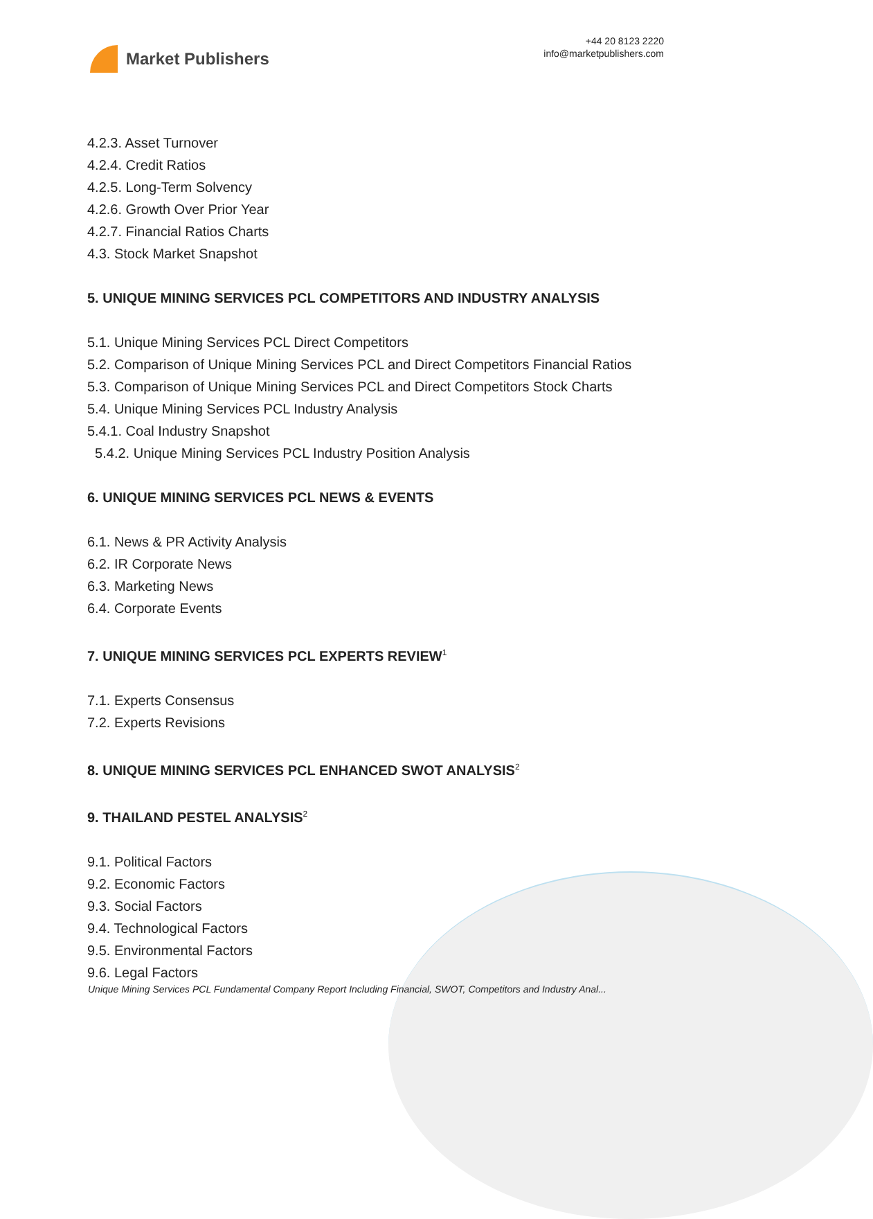Market Publishers
+44 20 8123 2220
info@marketpublishers.com
4.2.3. Asset Turnover
4.2.4. Credit Ratios
4.2.5. Long-Term Solvency
4.2.6. Growth Over Prior Year
4.2.7. Financial Ratios Charts
4.3. Stock Market Snapshot
5. UNIQUE MINING SERVICES PCL COMPETITORS AND INDUSTRY ANALYSIS
5.1. Unique Mining Services PCL Direct Competitors
5.2. Comparison of Unique Mining Services PCL and Direct Competitors Financial Ratios
5.3. Comparison of Unique Mining Services PCL and Direct Competitors Stock Charts
5.4. Unique Mining Services PCL Industry Analysis
5.4.1. Coal Industry Snapshot
5.4.2. Unique Mining Services PCL Industry Position Analysis
6. UNIQUE MINING SERVICES PCL NEWS & EVENTS
6.1. News & PR Activity Analysis
6.2. IR Corporate News
6.3. Marketing News
6.4. Corporate Events
7. UNIQUE MINING SERVICES PCL EXPERTS REVIEW<sup>1</sup>
7.1. Experts Consensus
7.2. Experts Revisions
8. UNIQUE MINING SERVICES PCL ENHANCED SWOT ANALYSIS<sup>2</sup>
9. THAILAND PESTEL ANALYSIS<sup>2</sup>
9.1. Political Factors
9.2. Economic Factors
9.3. Social Factors
9.4. Technological Factors
9.5. Environmental Factors
9.6. Legal Factors
Unique Mining Services PCL Fundamental Company Report Including Financial, SWOT, Competitors and Industry Anal...